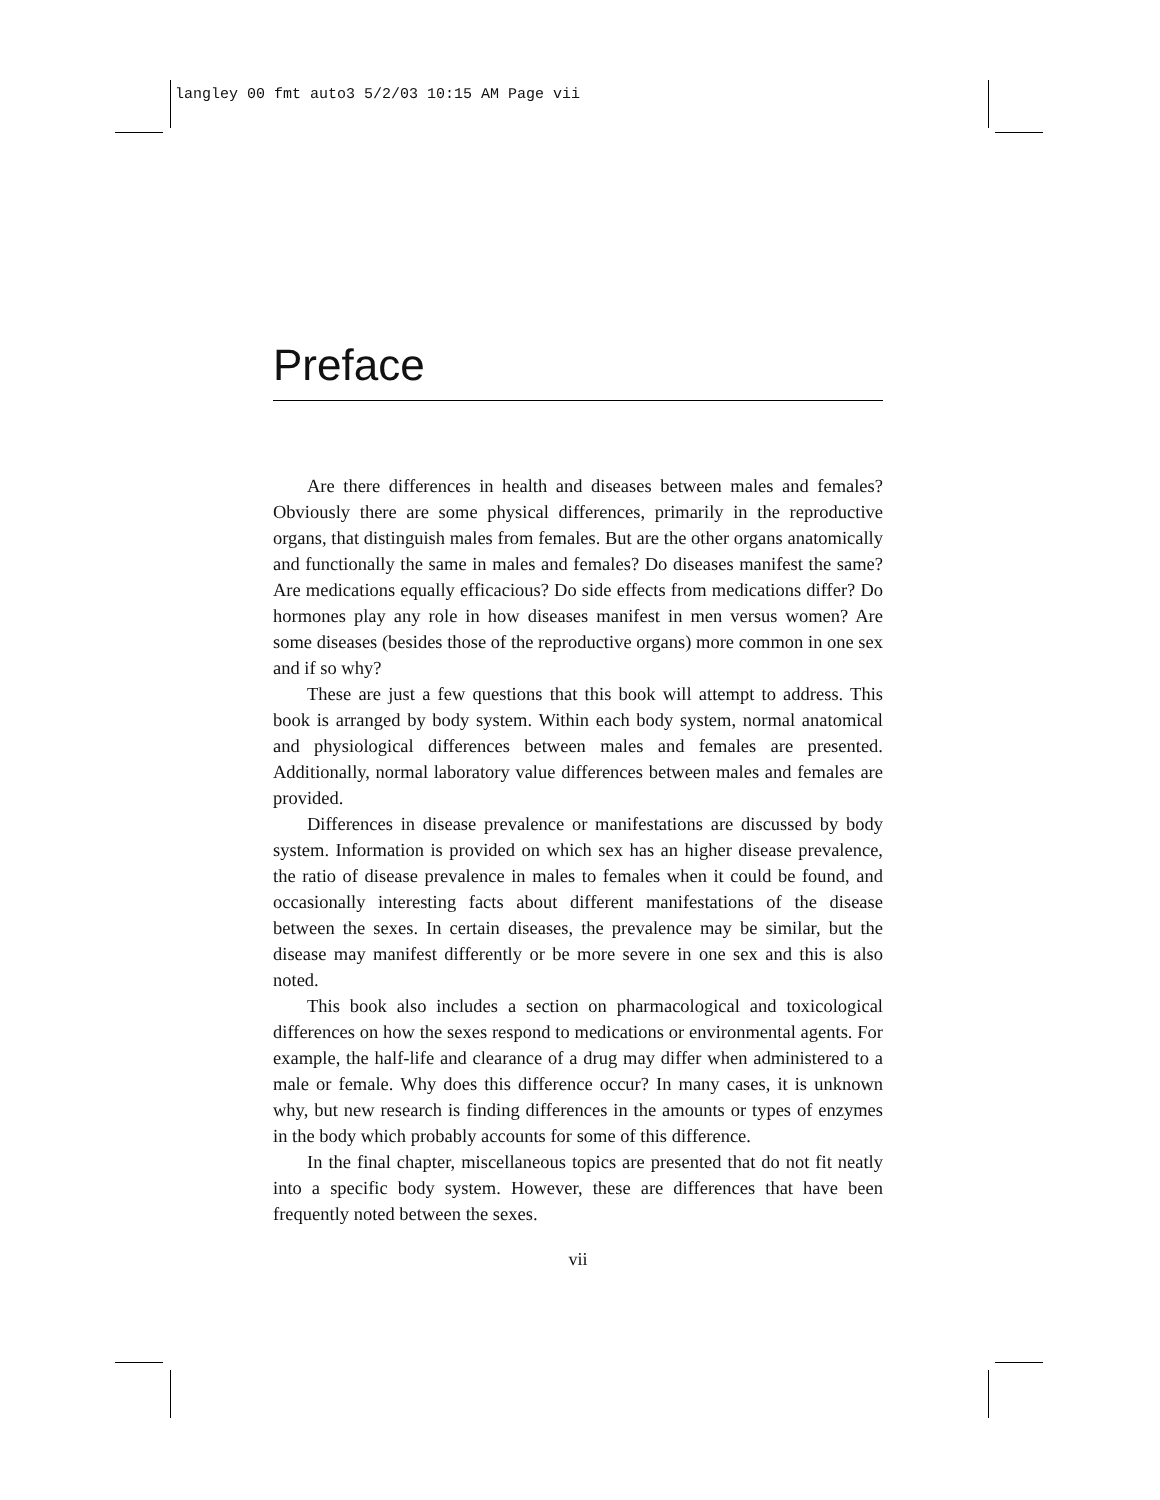langley 00 fmt auto3 5/2/03 10:15 AM Page vii
Preface
Are there differences in health and diseases between males and females? Obviously there are some physical differences, primarily in the reproductive organs, that distinguish males from females. But are the other organs anatomically and functionally the same in males and females? Do diseases manifest the same? Are medications equally efficacious? Do side effects from medications differ? Do hormones play any role in how diseases manifest in men versus women? Are some diseases (besides those of the reproductive organs) more common in one sex and if so why?
These are just a few questions that this book will attempt to address. This book is arranged by body system. Within each body system, normal anatomical and physiological differences between males and females are presented. Additionally, normal laboratory value differences between males and females are provided.
Differences in disease prevalence or manifestations are discussed by body system. Information is provided on which sex has an higher disease prevalence, the ratio of disease prevalence in males to females when it could be found, and occasionally interesting facts about different manifestations of the disease between the sexes. In certain diseases, the prevalence may be similar, but the disease may manifest differently or be more severe in one sex and this is also noted.
This book also includes a section on pharmacological and toxicological differences on how the sexes respond to medications or environmental agents. For example, the half-life and clearance of a drug may differ when administered to a male or female. Why does this difference occur? In many cases, it is unknown why, but new research is finding differences in the amounts or types of enzymes in the body which probably accounts for some of this difference.
In the final chapter, miscellaneous topics are presented that do not fit neatly into a specific body system. However, these are differences that have been frequently noted between the sexes.
vii